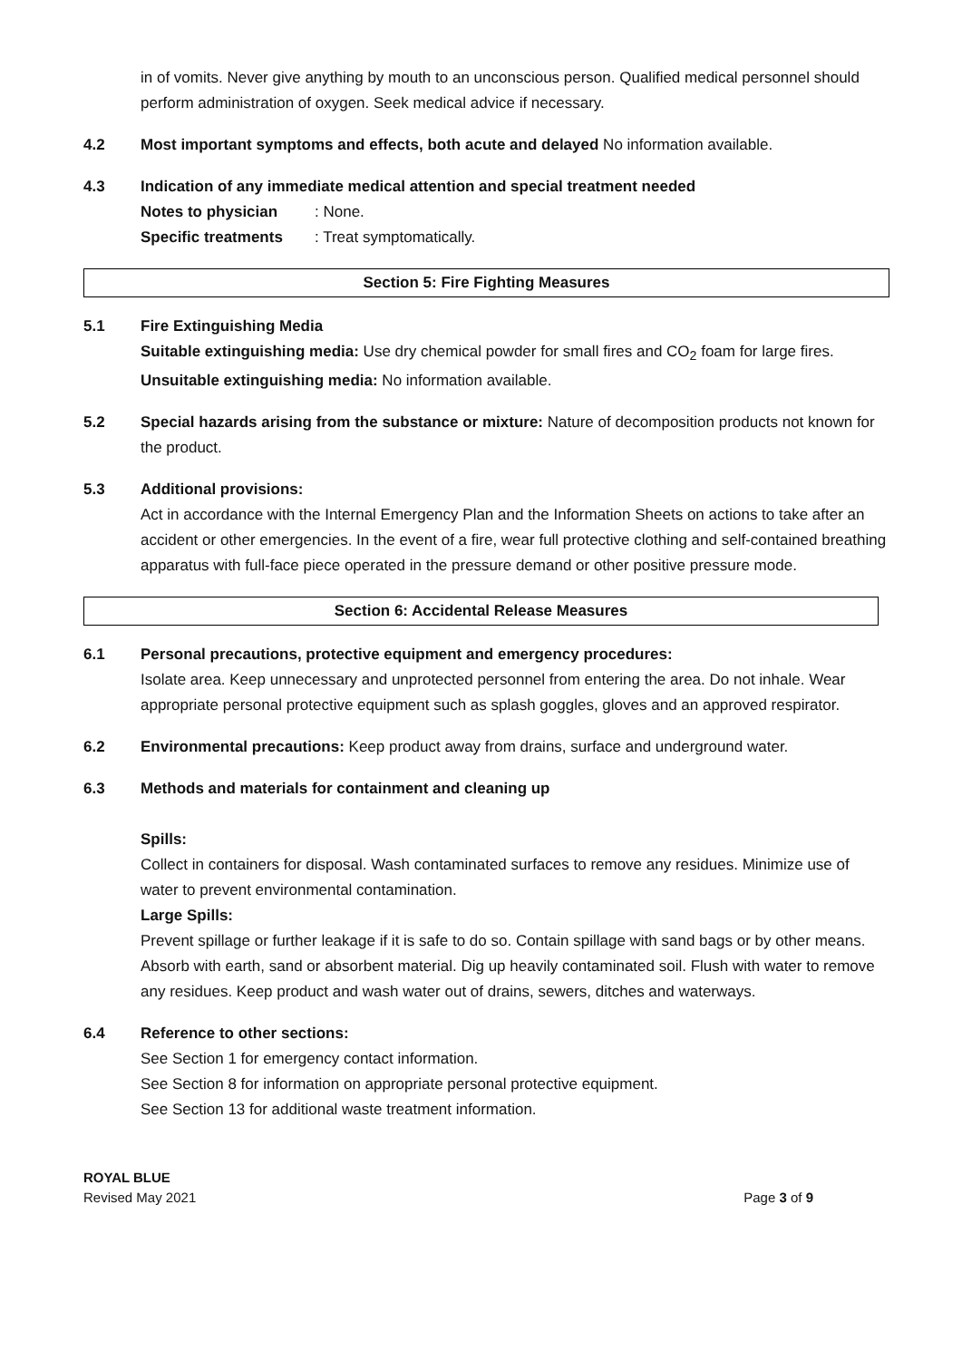in of vomits. Never give anything by mouth to an unconscious person. Qualified medical personnel should perform administration of oxygen. Seek medical advice if necessary.
4.2 Most important symptoms and effects, both acute and delayed No information available.
4.3 Indication of any immediate medical attention and special treatment needed
Notes to physician: None.
Specific treatments: Treat symptomatically.
Section 5: Fire Fighting Measures
5.1 Fire Extinguishing Media
Suitable extinguishing media: Use dry chemical powder for small fires and CO<sub>2</sub> foam for large fires.
Unsuitable extinguishing media: No information available.
5.2 Special hazards arising from the substance or mixture: Nature of decomposition products not known for the product.
5.3 Additional provisions:
Act in accordance with the Internal Emergency Plan and the Information Sheets on actions to take after an accident or other emergencies. In the event of a fire, wear full protective clothing and self-contained breathing apparatus with full-face piece operated in the pressure demand or other positive pressure mode.
Section 6: Accidental Release Measures
6.1 Personal precautions, protective equipment and emergency procedures:
Isolate area. Keep unnecessary and unprotected personnel from entering the area. Do not inhale. Wear appropriate personal protective equipment such as splash goggles, gloves and an approved respirator.
6.2 Environmental precautions: Keep product away from drains, surface and underground water.
6.3 Methods and materials for containment and cleaning up
Spills:
Collect in containers for disposal. Wash contaminated surfaces to remove any residues. Minimize use of water to prevent environmental contamination.
Large Spills:
Prevent spillage or further leakage if it is safe to do so. Contain spillage with sand bags or by other means. Absorb with earth, sand or absorbent material. Dig up heavily contaminated soil. Flush with water to remove any residues. Keep product and wash water out of drains, sewers, ditches and waterways.
6.4 Reference to other sections:
See Section 1 for emergency contact information.
See Section 8 for information on appropriate personal protective equipment.
See Section 13 for additional waste treatment information.
ROYAL BLUE
Revised May 2021 Page 3 of 9